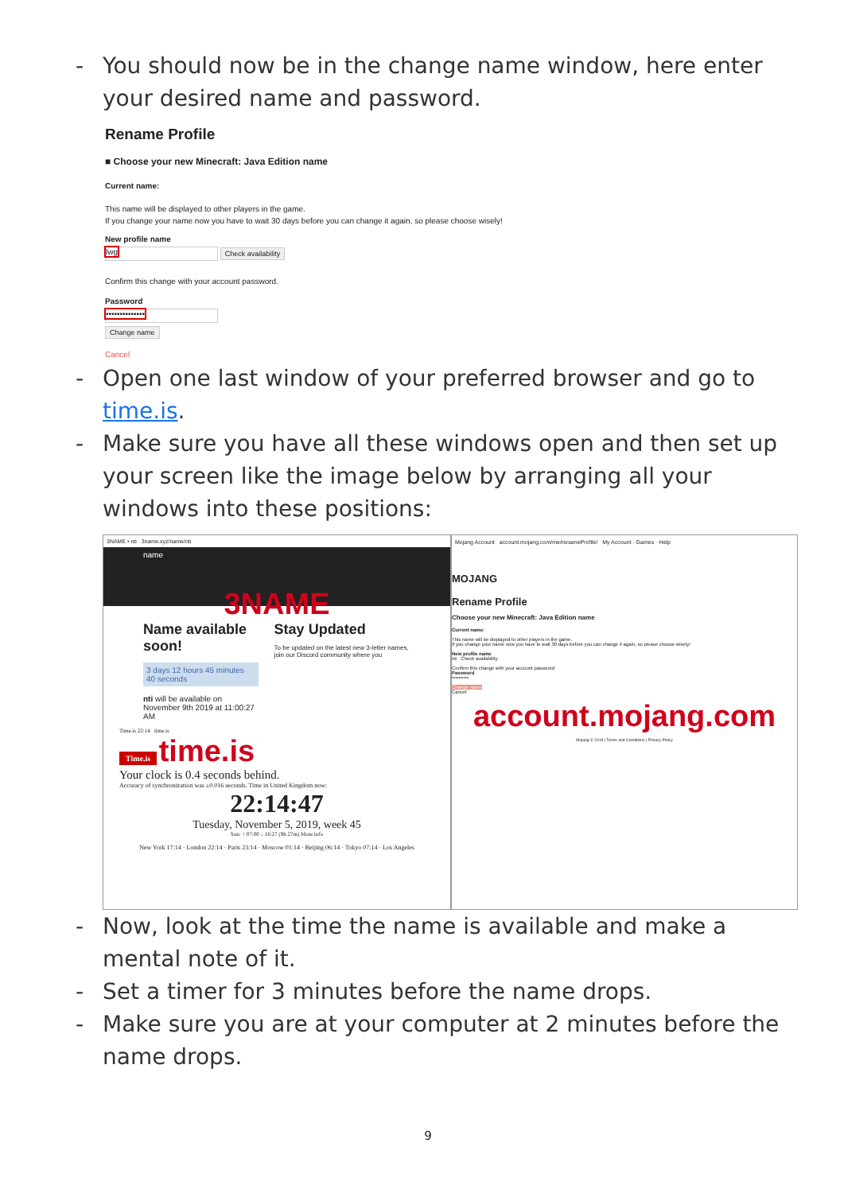- You should now be in the change name window, here enter your desired name and password.
Rename Profile
■ Choose your new Minecraft: Java Edition name
Current name:
This name will be displayed to other players in the game.
If you change your name now you have to wait 30 days before you can change it again, so please choose wisely!
New profile name
lwg Check availability
Confirm this change with your account password.
Password
••••••••••••••
Change name
Cancel
- Open one last window of your preferred browser and go to time.is.
- Make sure you have all these windows open and then set up your screen like the image below by arranging all your windows into these positions:
3NAME • nti 3name.xyz/name/nti
name
3NAME
Name available soon!
3 days 12 hours 45 minutes 40 seconds
nti will be available on November 9th 2019 at 11:00:27 AM
Stay Updated
To be updated on the latest new 3-letter names, join our Discord community where you
Time.is 22:14 time.is
Time.is time.is
Your clock is 0.4 seconds behind.
Accuracy of synchronization was ±0.016 seconds. Time in United Kingdom now:
22:14:47
Tuesday, November 5, 2019, week 45
Sun: ↑ 07:00 ↓ 16:27 (9h 27m) More info
New York 17:14 · London 22:14 · Paris 23:14 · Moscow 01:14 · Beijing 06:14 · Tokyo 07:14 · Los Angeles
Mojang Account account.mojang.com/me/renameProfile/ My Account · Games · Help
MOJANG
Rename Profile
Choose your new Minecraft: Java Edition name
Current name:
This name will be displayed to other players in the game.
If you change your name now you have to wait 30 days before you can change it again, so please choose wisely!
New profile name
nti Check availability
Confirm this change with your account password
Password
••••••••••
Change name
Cancel
account.mojang.com
Mojang © 2019 | Terms and Conditions | Privacy Policy
- Now, look at the time the name is available and make a mental note of it.
- Set a timer for 3 minutes before the name drops.
- Make sure you are at your computer at 2 minutes before the name drops.
9